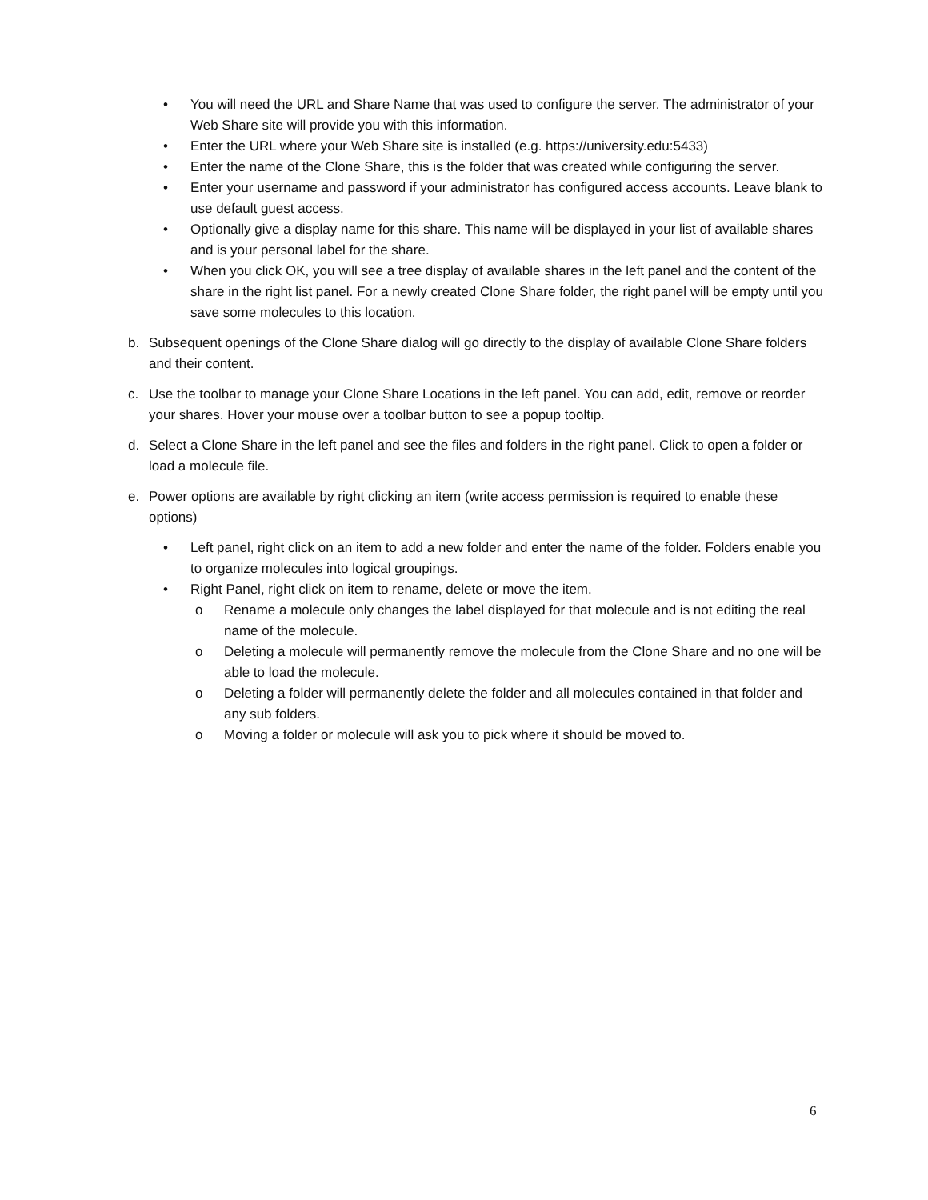• You will need the URL and Share Name that was used to configure the server. The administrator of your Web Share site will provide you with this information.
• Enter the URL where your Web Share site is installed (e.g. https://university.edu:5433)
• Enter the name of the Clone Share, this is the folder that was created while configuring the server.
• Enter your username and password if your administrator has configured access accounts. Leave blank to use default guest access.
• Optionally give a display name for this share. This name will be displayed in your list of available shares and is your personal label for the share.
• When you click OK, you will see a tree display of available shares in the left panel and the content of the share in the right list panel. For a newly created Clone Share folder, the right panel will be empty until you save some molecules to this location.
b. Subsequent openings of the Clone Share dialog will go directly to the display of available Clone Share folders and their content.
c. Use the toolbar to manage your Clone Share Locations in the left panel. You can add, edit, remove or reorder your shares. Hover your mouse over a toolbar button to see a popup tooltip.
d. Select a Clone Share in the left panel and see the files and folders in the right panel. Click to open a folder or load a molecule file.
e. Power options are available by right clicking an item (write access permission is required to enable these options)
• Left panel, right click on an item to add a new folder and enter the name of the folder. Folders enable you to organize molecules into logical groupings.
• Right Panel, right click on item to rename, delete or move the item.
o Rename a molecule only changes the label displayed for that molecule and is not editing the real name of the molecule.
o Deleting a molecule will permanently remove the molecule from the Clone Share and no one will be able to load the molecule.
o Deleting a folder will permanently delete the folder and all molecules contained in that folder and any sub folders.
o Moving a folder or molecule will ask you to pick where it should be moved to.
6